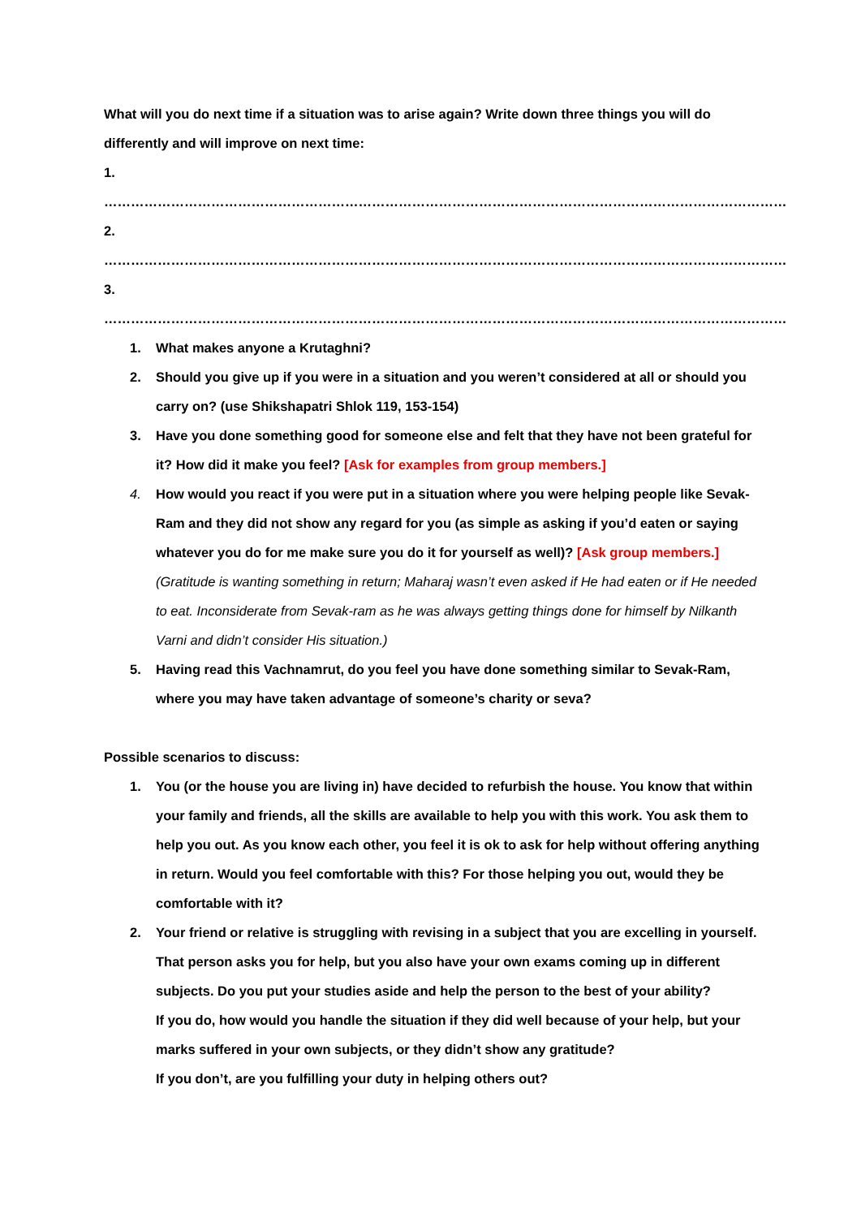What will you do next time if a situation was to arise again? Write down three things you will do differently and will improve on next time:
1. ………………………………………………………………………………………………………………………………………
2. ………………………………………………………………………………………………………………………………………
3. ………………………………………………………………………………………………………………………………………
1. What makes anyone a Krutaghni?
2. Should you give up if you were in a situation and you weren’t considered at all or should you carry on? (use Shikshapatri Shlok 119, 153-154)
3. Have you done something good for someone else and felt that they have not been grateful for it? How did it make you feel? [Ask for examples from group members.]
4. How would you react if you were put in a situation where you were helping people like Sevak-Ram and they did not show any regard for you (as simple as asking if you’d eaten or saying whatever you do for me make sure you do it for yourself as well)? [Ask group members.]
(Gratitude is wanting something in return; Maharaj wasn’t even asked if He had eaten or if He needed to eat. Inconsiderate from Sevak-ram as he was always getting things done for himself by Nilkanth Varni and didn’t consider His situation.)
5. Having read this Vachnamrut, do you feel you have done something similar to Sevak-Ram, where you may have taken advantage of someone’s charity or seva?
Possible scenarios to discuss:
1. You (or the house you are living in) have decided to refurbish the house. You know that within your family and friends, all the skills are available to help you with this work. You ask them to help you out. As you know each other, you feel it is ok to ask for help without offering anything in return. Would you feel comfortable with this? For those helping you out, would they be comfortable with it?
2. Your friend or relative is struggling with revising in a subject that you are excelling in yourself. That person asks you for help, but you also have your own exams coming up in different subjects. Do you put your studies aside and help the person to the best of your ability?
If you do, how would you handle the situation if they did well because of your help, but your marks suffered in your own subjects, or they didn’t show any gratitude?
If you don’t, are you fulfilling your duty in helping others out?